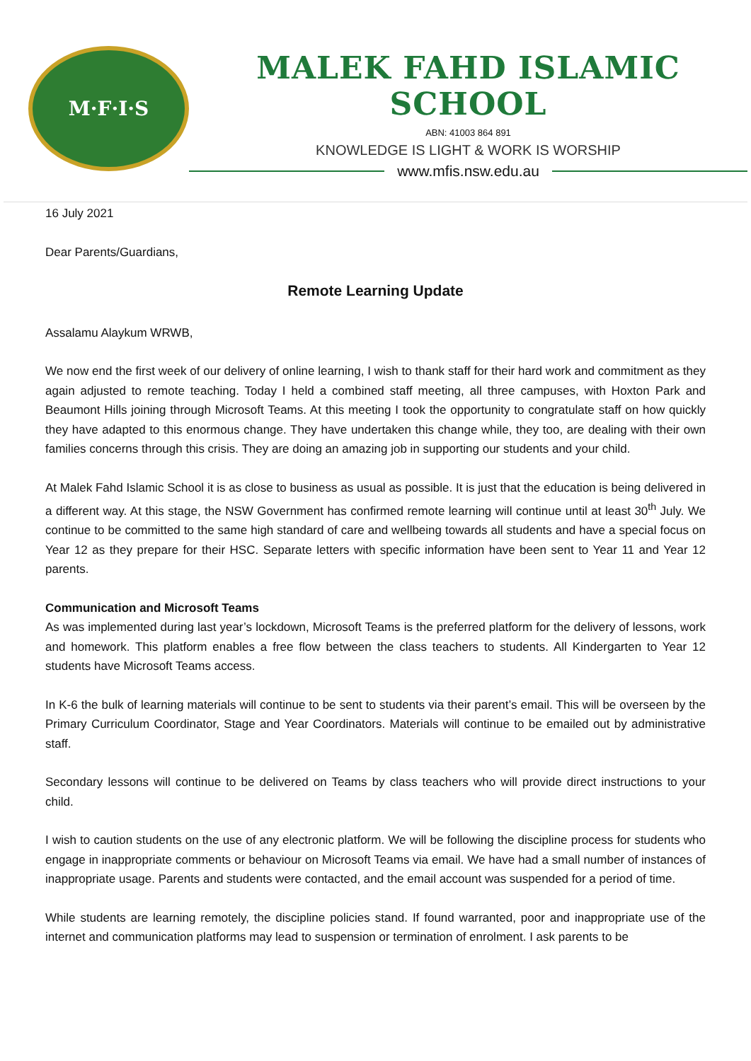M·F·I·S
MALEK FAHD ISLAMIC SCHOOL
ABN: 41003 864 891
KNOWLEDGE IS LIGHT & WORK IS WORSHIP
www.mfis.nsw.edu.au
16 July 2021
Dear Parents/Guardians,
Remote Learning Update
Assalamu Alaykum WRWB,
We now end the first week of our delivery of online learning, I wish to thank staff for their hard work and commitment as they again adjusted to remote teaching. Today I held a combined staff meeting, all three campuses, with Hoxton Park and Beaumont Hills joining through Microsoft Teams. At this meeting I took the opportunity to congratulate staff on how quickly they have adapted to this enormous change. They have undertaken this change while, they too, are dealing with their own families concerns through this crisis. They are doing an amazing job in supporting our students and your child.
At Malek Fahd Islamic School it is as close to business as usual as possible. It is just that the education is being delivered in a different way. At this stage, the NSW Government has confirmed remote learning will continue until at least 30<sup>th</sup> July. We continue to be committed to the same high standard of care and wellbeing towards all students and have a special focus on Year 12 as they prepare for their HSC. Separate letters with specific information have been sent to Year 11 and Year 12 parents.
Communication and Microsoft Teams
As was implemented during last year’s lockdown, Microsoft Teams is the preferred platform for the delivery of lessons, work and homework. This platform enables a free flow between the class teachers to students. All Kindergarten to Year 12 students have Microsoft Teams access.
In K-6 the bulk of learning materials will continue to be sent to students via their parent’s email. This will be overseen by the Primary Curriculum Coordinator, Stage and Year Coordinators. Materials will continue to be emailed out by administrative staff.
Secondary lessons will continue to be delivered on Teams by class teachers who will provide direct instructions to your child.
I wish to caution students on the use of any electronic platform. We will be following the discipline process for students who engage in inappropriate comments or behaviour on Microsoft Teams via email. We have had a small number of instances of inappropriate usage. Parents and students were contacted, and the email account was suspended for a period of time.
While students are learning remotely, the discipline policies stand. If found warranted, poor and inappropriate use of the internet and communication platforms may lead to suspension or termination of enrolment. I ask parents to be